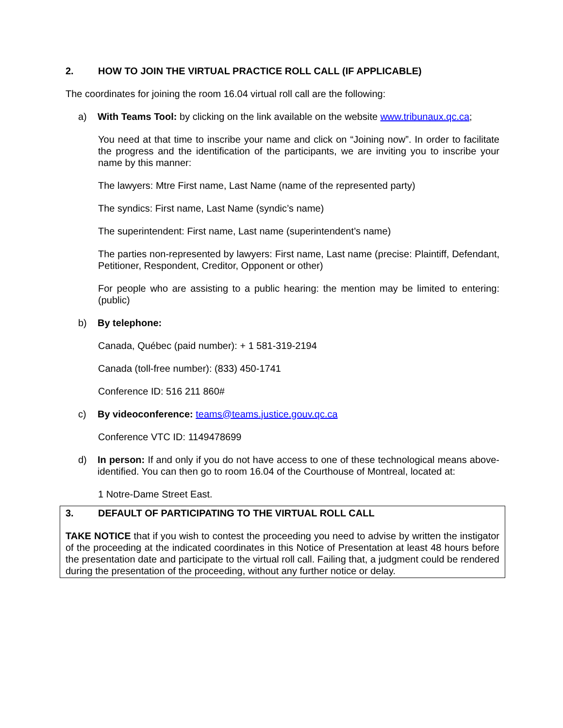2. HOW TO JOIN THE VIRTUAL PRACTICE ROLL CALL (IF APPLICABLE)
The coordinates for joining the room 16.04 virtual roll call are the following:
a) With Teams Tool: by clicking on the link available on the website www.tribunaux.qc.ca;
You need at that time to inscribe your name and click on “Joining now”. In order to facilitate the progress and the identification of the participants, we are inviting you to inscribe your name by this manner:
The lawyers: Mtre First name, Last Name (name of the represented party)
The syndics: First name, Last Name (syndic’s name)
The superintendent: First name, Last name (superintendent’s name)
The parties non-represented by lawyers: First name, Last name (precise: Plaintiff, Defendant, Petitioner, Respondent, Creditor, Opponent or other)
For people who are assisting to a public hearing: the mention may be limited to entering: (public)
b) By telephone:
Canada, Québec (paid number): + 1 581-319-2194
Canada (toll-free number): (833) 450-1741
Conference ID: 516 211 860#
c) By videoconference: teams@teams.justice.gouv.qc.ca
Conference VTC ID: 1149478699
d) In person: If and only if you do not have access to one of these technological means above-identified. You can then go to room 16.04 of the Courthouse of Montreal, located at:
1 Notre-Dame Street East.
3. DEFAULT OF PARTICIPATING TO THE VIRTUAL ROLL CALL
TAKE NOTICE that if you wish to contest the proceeding you need to advise by written the instigator of the proceeding at the indicated coordinates in this Notice of Presentation at least 48 hours before the presentation date and participate to the virtual roll call. Failing that, a judgment could be rendered during the presentation of the proceeding, without any further notice or delay.